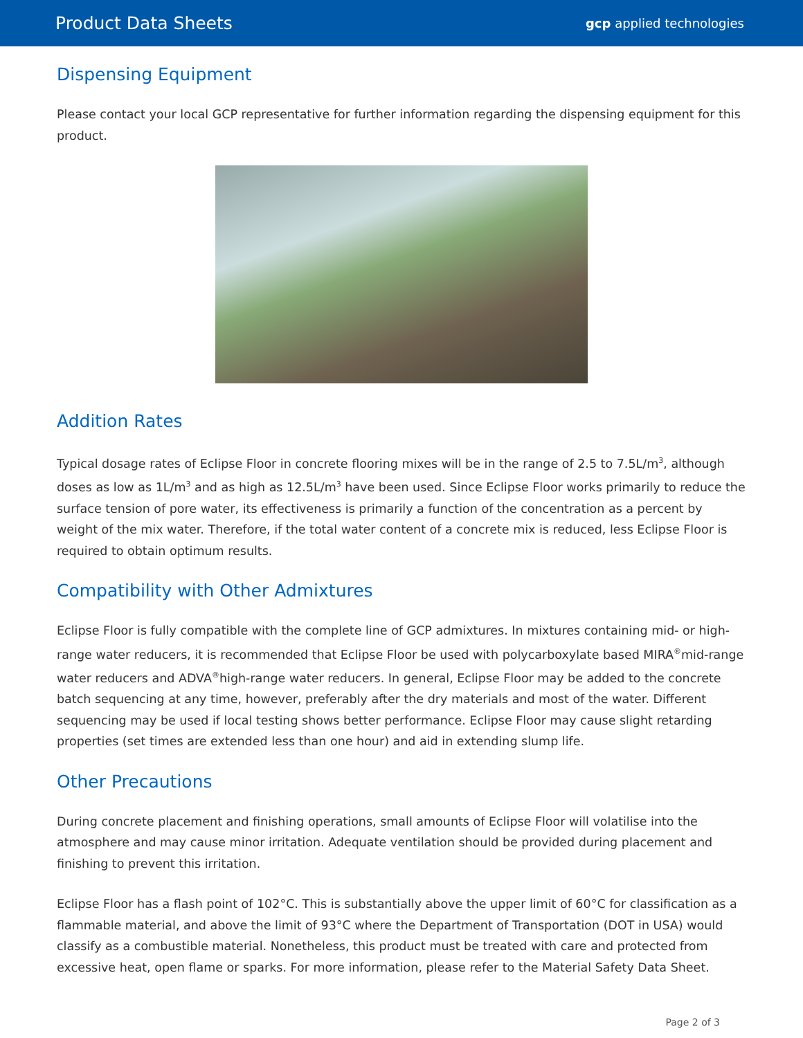Product Data Sheets gcp applied technologies
Dispensing Equipment
Please contact your local GCP representative for further information regarding the dispensing equipment for this product.
Addition Rates
Typical dosage rates of Eclipse Floor in concrete flooring mixes will be in the range of 2.5 to 7.5L/m<sup>3</sup>, although doses as low as 1L/m<sup>3</sup> and as high as 12.5L/m<sup>3</sup> have been used. Since Eclipse Floor works primarily to reduce the surface tension of pore water, its effectiveness is primarily a function of the concentration as a percent by weight of the mix water. Therefore, if the total water content of a concrete mix is reduced, less Eclipse Floor is required to obtain optimum results.
Compatibility with Other Admixtures
Eclipse Floor is fully compatible with the complete line of GCP admixtures. In mixtures containing mid- or high-range water reducers, it is recommended that Eclipse Floor be used with polycarboxylate based MIRA<sup>®</sup>mid-range water reducers and ADVA<sup>®</sup>high-range water reducers. In general, Eclipse Floor may be added to the concrete batch sequencing at any time, however, preferably after the dry materials and most of the water. Different sequencing may be used if local testing shows better performance. Eclipse Floor may cause slight retarding properties (set times are extended less than one hour) and aid in extending slump life.
Other Precautions
During concrete placement and finishing operations, small amounts of Eclipse Floor will volatilise into the atmosphere and may cause minor irritation. Adequate ventilation should be provided during placement and finishing to prevent this irritation.
Eclipse Floor has a flash point of 102°C. This is substantially above the upper limit of 60°C for classification as a flammable material, and above the limit of 93°C where the Department of Transportation (DOT in USA) would classify as a combustible material. Nonetheless, this product must be treated with care and protected from excessive heat, open flame or sparks. For more information, please refer to the Material Safety Data Sheet.
Page 2 of 3